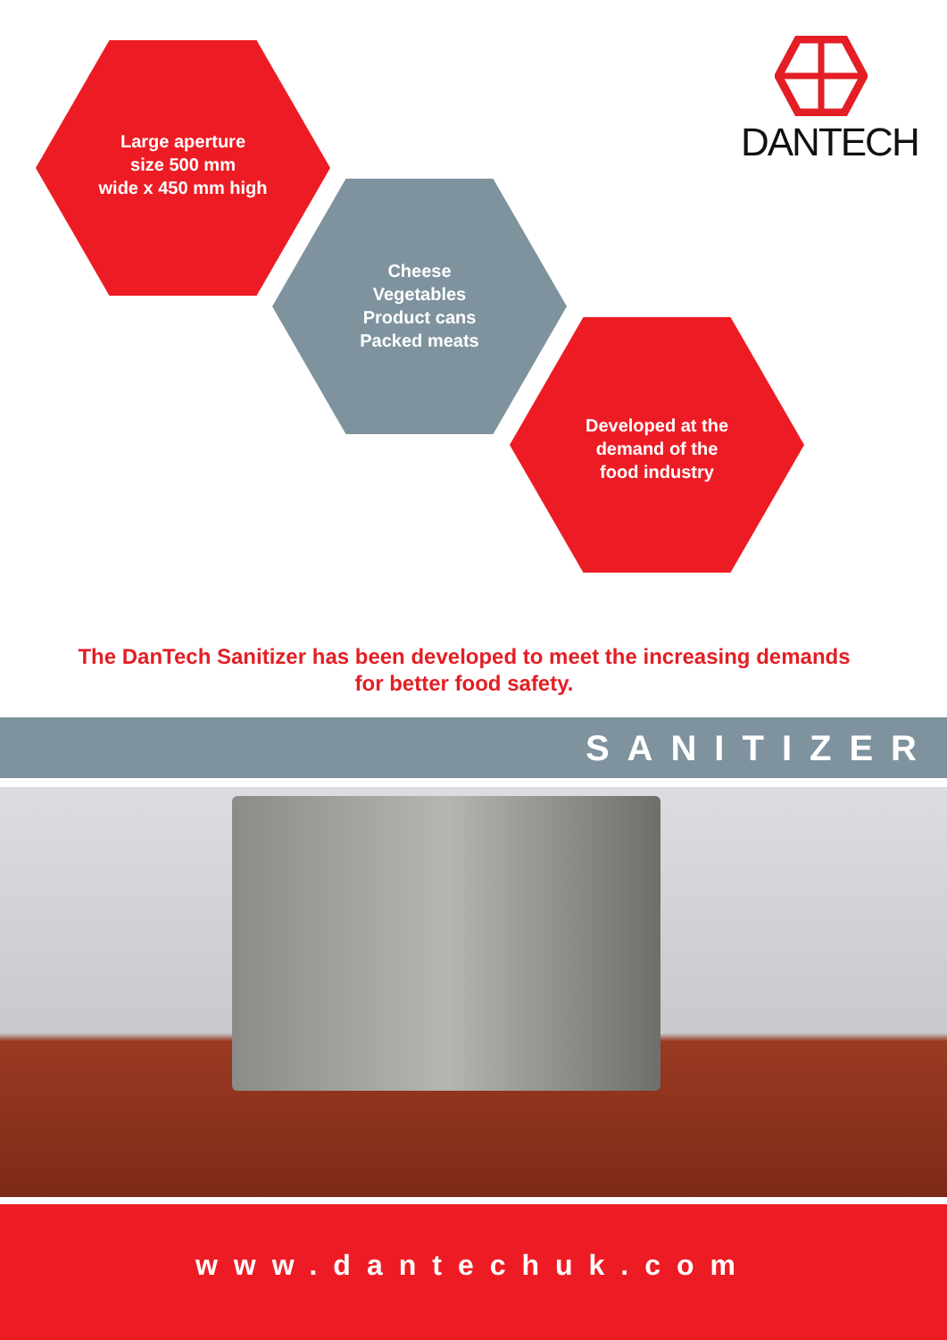Large aperture
size 500 mm
wide x 450 mm high
Cheese
Vegetables
Product cans
Packed meats
Developed at the
demand of the
food industry
DANTECH
The DanTech Sanitizer has been developed to meet the increasing demands
for better food safety.
SANITIZER
www.dantechuk.com